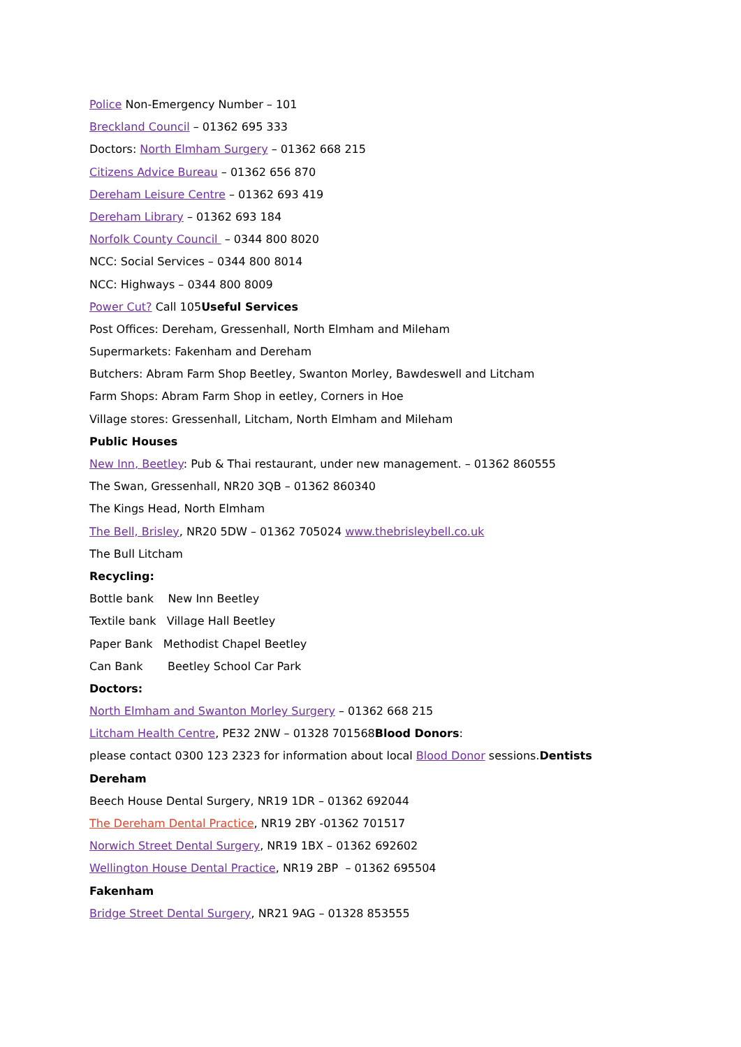Police Non-Emergency Number – 101
Breckland Council – 01362 695 333
Doctors: North Elmham Surgery – 01362 668 215
Citizens Advice Bureau – 01362 656 870
Dereham Leisure Centre – 01362 693 419
Dereham Library – 01362 693 184
Norfolk County Council – 0344 800 8020
NCC: Social Services – 0344 800 8014
NCC: Highways – 0344 800 8009
Power Cut? Call 105Useful Services
Post Offices: Dereham, Gressenhall, North Elmham and Mileham
Supermarkets: Fakenham and Dereham
Butchers: Abram Farm Shop Beetley, Swanton Morley, Bawdeswell and Litcham
Farm Shops: Abram Farm Shop in eetley, Corners in Hoe
Village stores: Gressenhall, Litcham, North Elmham and Mileham
Public Houses
New Inn, Beetley: Pub & Thai restaurant, under new management. – 01362 860555
The Swan, Gressenhall, NR20 3QB – 01362 860340
The Kings Head, North Elmham
The Bell, Brisley, NR20 5DW – 01362 705024 www.thebrisleybell.co.uk
The Bull Litcham
Recycling:
Bottle bank New Inn Beetley
Textile bank Village Hall Beetley
Paper Bank Methodist Chapel Beetley
Can Bank Beetley School Car Park
Doctors:
North Elmham and Swanton Morley Surgery – 01362 668 215
Litcham Health Centre, PE32 2NW – 01328 701568Blood Donors:
please contact 0300 123 2323 for information about local Blood Donor sessions.Dentists
Dereham
Beech House Dental Surgery, NR19 1DR – 01362 692044
The Dereham Dental Practice, NR19 2BY -01362 701517
Norwich Street Dental Surgery, NR19 1BX – 01362 692602
Wellington House Dental Practice, NR19 2BP – 01362 695504
Fakenham
Bridge Street Dental Surgery, NR21 9AG – 01328 853555